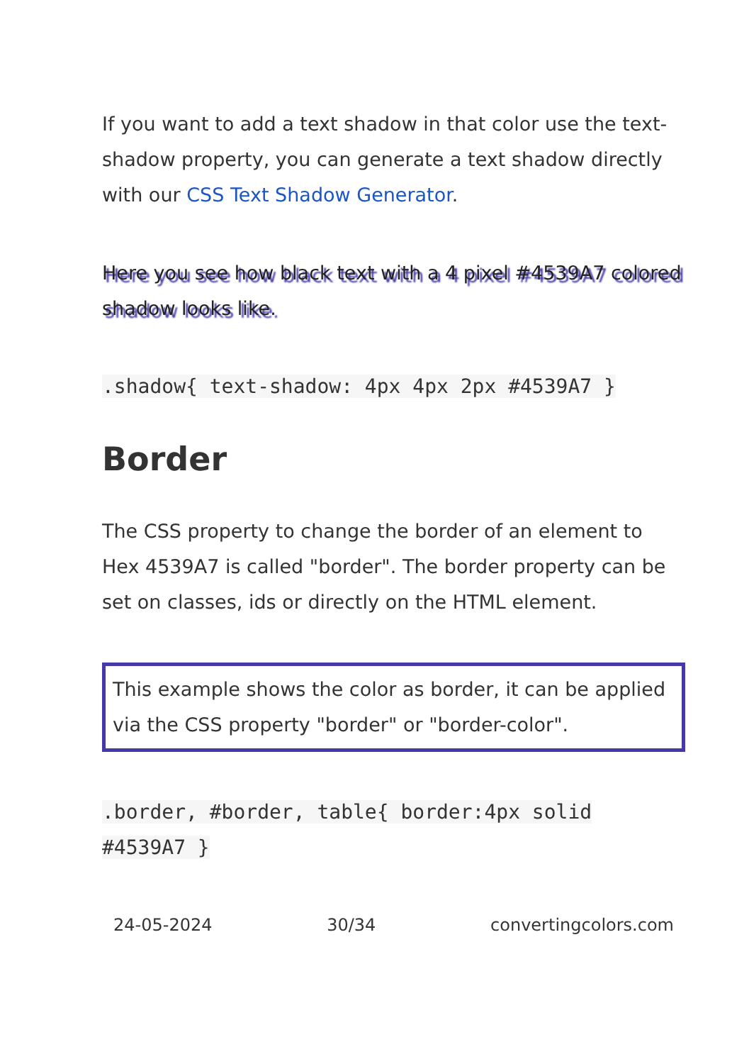If you want to add a text shadow in that color use the text-shadow property, you can generate a text shadow directly with our CSS Text Shadow Generator.
Here you see how black text with a 4 pixel #4539A7 colored shadow looks like.
.shadow{ text-shadow: 4px 4px 2px #4539A7 }
Border
The CSS property to change the border of an element to Hex 4539A7 is called "border". The border property can be set on classes, ids or directly on the HTML element.
This example shows the color as border, it can be applied via the CSS property "border" or "border-color".
.border, #border, table{ border:4px solid #4539A7 }
24-05-2024 30/34 convertingcolors.com